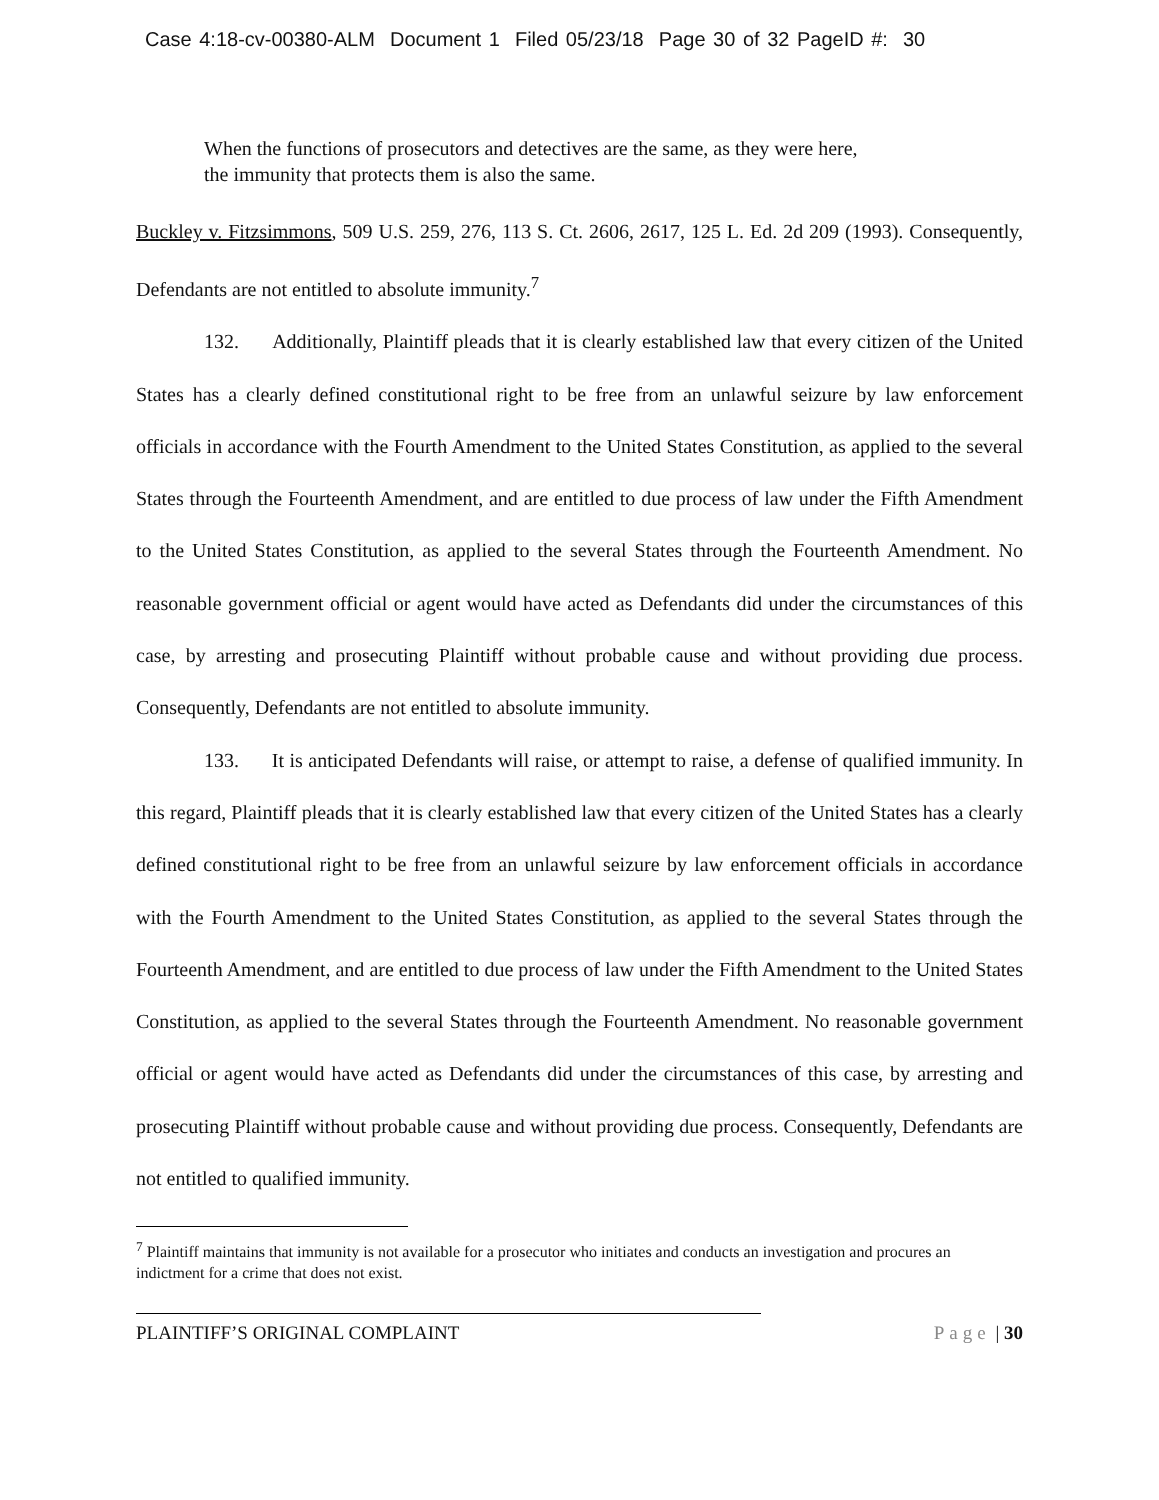Case 4:18-cv-00380-ALM Document 1 Filed 05/23/18 Page 30 of 32 PageID #: 30
When the functions of prosecutors and detectives are the same, as they were here,
the immunity that protects them is also the same.
Buckley v. Fitzsimmons, 509 U.S. 259, 276, 113 S. Ct. 2606, 2617, 125 L. Ed. 2d 209 (1993). Consequently, Defendants are not entitled to absolute immunity.<sup>7</sup>
132. Additionally, Plaintiff pleads that it is clearly established law that every citizen of the United States has a clearly defined constitutional right to be free from an unlawful seizure by law enforcement officials in accordance with the Fourth Amendment to the United States Constitution, as applied to the several States through the Fourteenth Amendment, and are entitled to due process of law under the Fifth Amendment to the United States Constitution, as applied to the several States through the Fourteenth Amendment. No reasonable government official or agent would have acted as Defendants did under the circumstances of this case, by arresting and prosecuting Plaintiff without probable cause and without providing due process. Consequently, Defendants are not entitled to absolute immunity.
133. It is anticipated Defendants will raise, or attempt to raise, a defense of qualified immunity. In this regard, Plaintiff pleads that it is clearly established law that every citizen of the United States has a clearly defined constitutional right to be free from an unlawful seizure by law enforcement officials in accordance with the Fourth Amendment to the United States Constitution, as applied to the several States through the Fourteenth Amendment, and are entitled to due process of law under the Fifth Amendment to the United States Constitution, as applied to the several States through the Fourteenth Amendment. No reasonable government official or agent would have acted as Defendants did under the circumstances of this case, by arresting and prosecuting Plaintiff without probable cause and without providing due process. Consequently, Defendants are not entitled to qualified immunity.
<sup>7</sup> Plaintiff maintains that immunity is not available for a prosecutor who initiates and conducts an investigation and procures an indictment for a crime that does not exist.
PLAINTIFF’S ORIGINAL COMPLAINT Page | 30